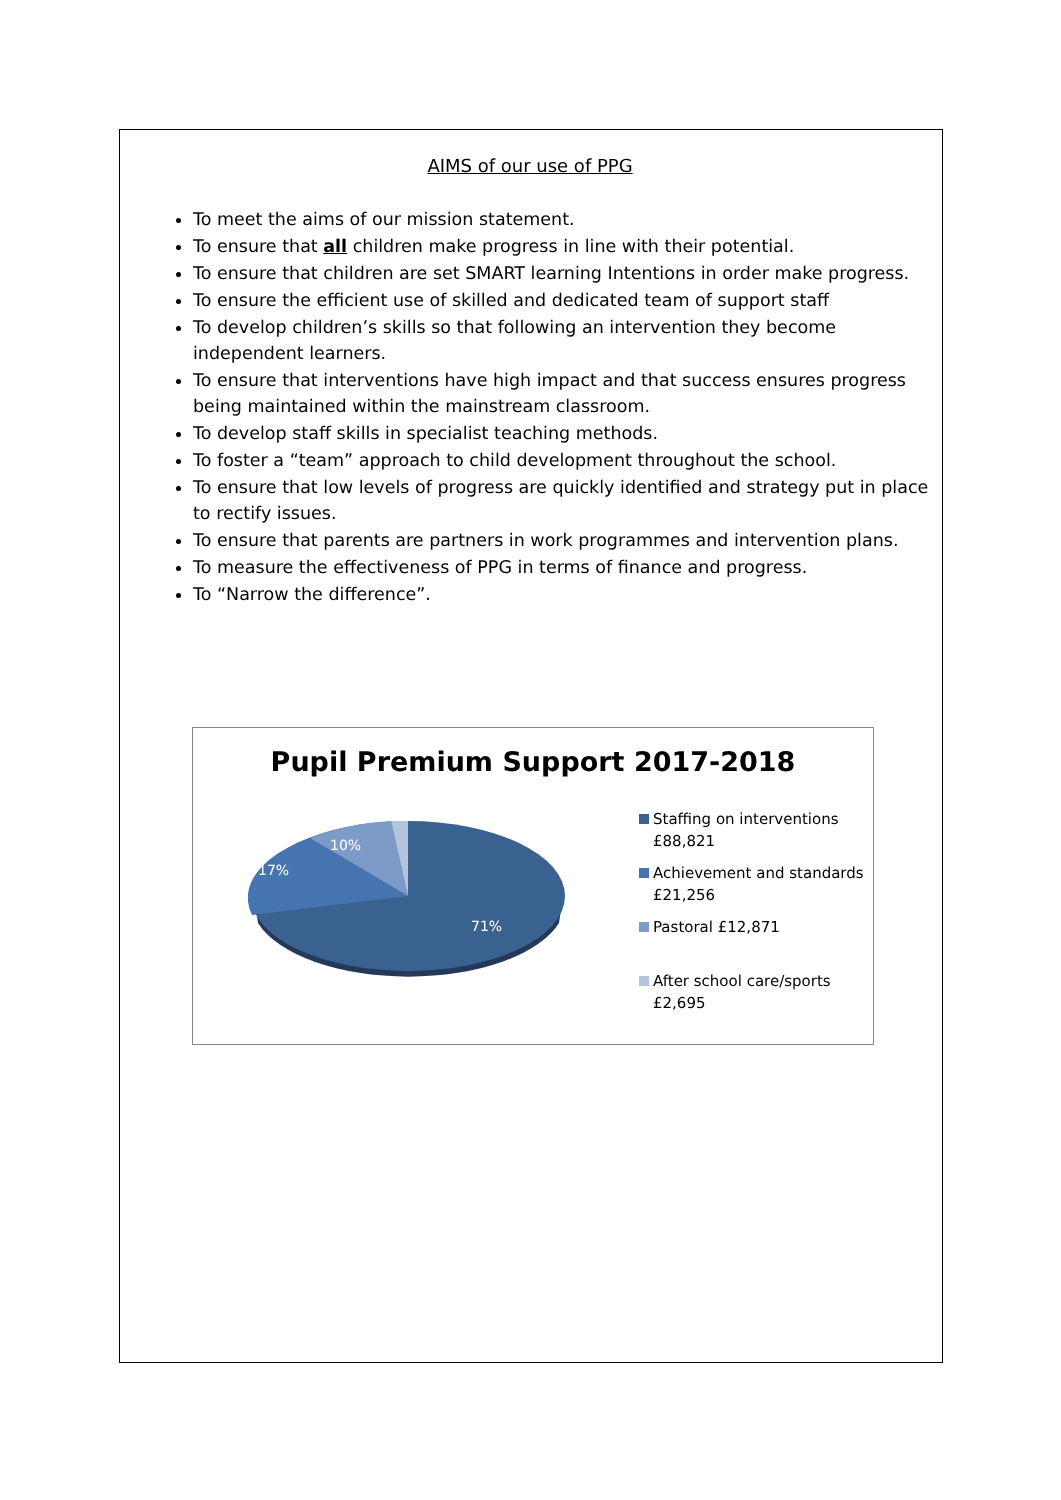AIMS of our use of PPG
To meet the aims of our mission statement.
To ensure that all children make progress in line with their potential.
To ensure that children are set SMART learning Intentions in order make progress.
To ensure the efficient use of skilled and dedicated team of support staff
To develop children’s skills so that following an intervention they become independent learners.
To ensure that interventions have high impact and that success ensures progress being maintained within the mainstream classroom.
To develop staff skills in specialist teaching methods.
To foster a “team” approach to child development throughout the school.
To ensure that low levels of progress are quickly identified and strategy put in place to rectify issues.
To ensure that parents are partners in work programmes and intervention plans.
To measure the effectiveness of PPG in terms of finance and progress.
To “Narrow the difference”.
Pupil Premium Support 2017-2018
10%
17%
71%
Staffing on interventions
£88,821
Achievement and standards
£21,256
Pastoral £12,871
After school care/sports
£2,695